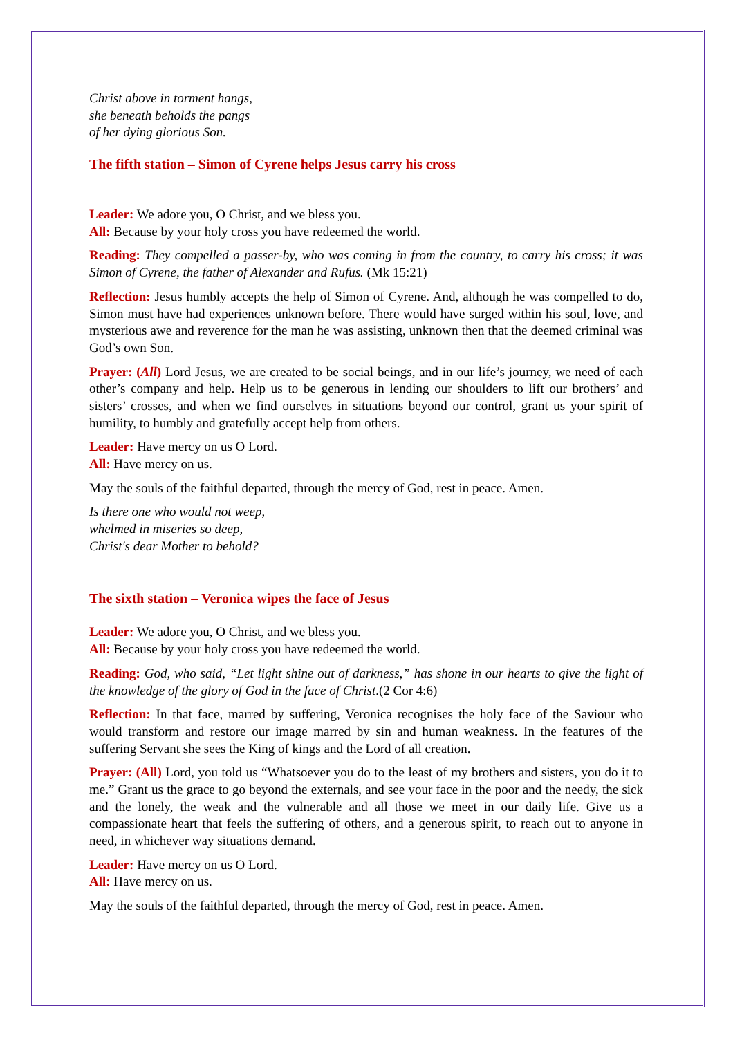Christ above in torment hangs,
she beneath beholds the pangs
of her dying glorious Son.
The fifth station – Simon of Cyrene helps Jesus carry his cross
Leader: We adore you, O Christ, and we bless you.
All: Because by your holy cross you have redeemed the world.
Reading: They compelled a passer-by, who was coming in from the country, to carry his cross; it was Simon of Cyrene, the father of Alexander and Rufus. (Mk 15:21)
Reflection: Jesus humbly accepts the help of Simon of Cyrene. And, although he was compelled to do, Simon must have had experiences unknown before. There would have surged within his soul, love, and mysterious awe and reverence for the man he was assisting, unknown then that the deemed criminal was God’s own Son.
Prayer: (All) Lord Jesus, we are created to be social beings, and in our life’s journey, we need of each other’s company and help. Help us to be generous in lending our shoulders to lift our brothers’ and sisters’ crosses, and when we find ourselves in situations beyond our control, grant us your spirit of humility, to humbly and gratefully accept help from others.
Leader: Have mercy on us O Lord.
All: Have mercy on us.
May the souls of the faithful departed, through the mercy of God, rest in peace. Amen.
Is there one who would not weep,
whelmed in miseries so deep,
Christ's dear Mother to behold?
The sixth station – Veronica wipes the face of Jesus
Leader: We adore you, O Christ, and we bless you.
All: Because by your holy cross you have redeemed the world.
Reading: God, who said, “Let light shine out of darkness,” has shone in our hearts to give the light of the knowledge of the glory of God in the face of Christ.(2 Cor 4:6)
Reflection: In that face, marred by suffering, Veronica recognises the holy face of the Saviour who would transform and restore our image marred by sin and human weakness. In the features of the suffering Servant she sees the King of kings and the Lord of all creation.
Prayer: (All) Lord, you told us “Whatsoever you do to the least of my brothers and sisters, you do it to me.” Grant us the grace to go beyond the externals, and see your face in the poor and the needy, the sick and the lonely, the weak and the vulnerable and all those we meet in our daily life. Give us a compassionate heart that feels the suffering of others, and a generous spirit, to reach out to anyone in need, in whichever way situations demand.
Leader: Have mercy on us O Lord.
All: Have mercy on us.
May the souls of the faithful departed, through the mercy of God, rest in peace. Amen.